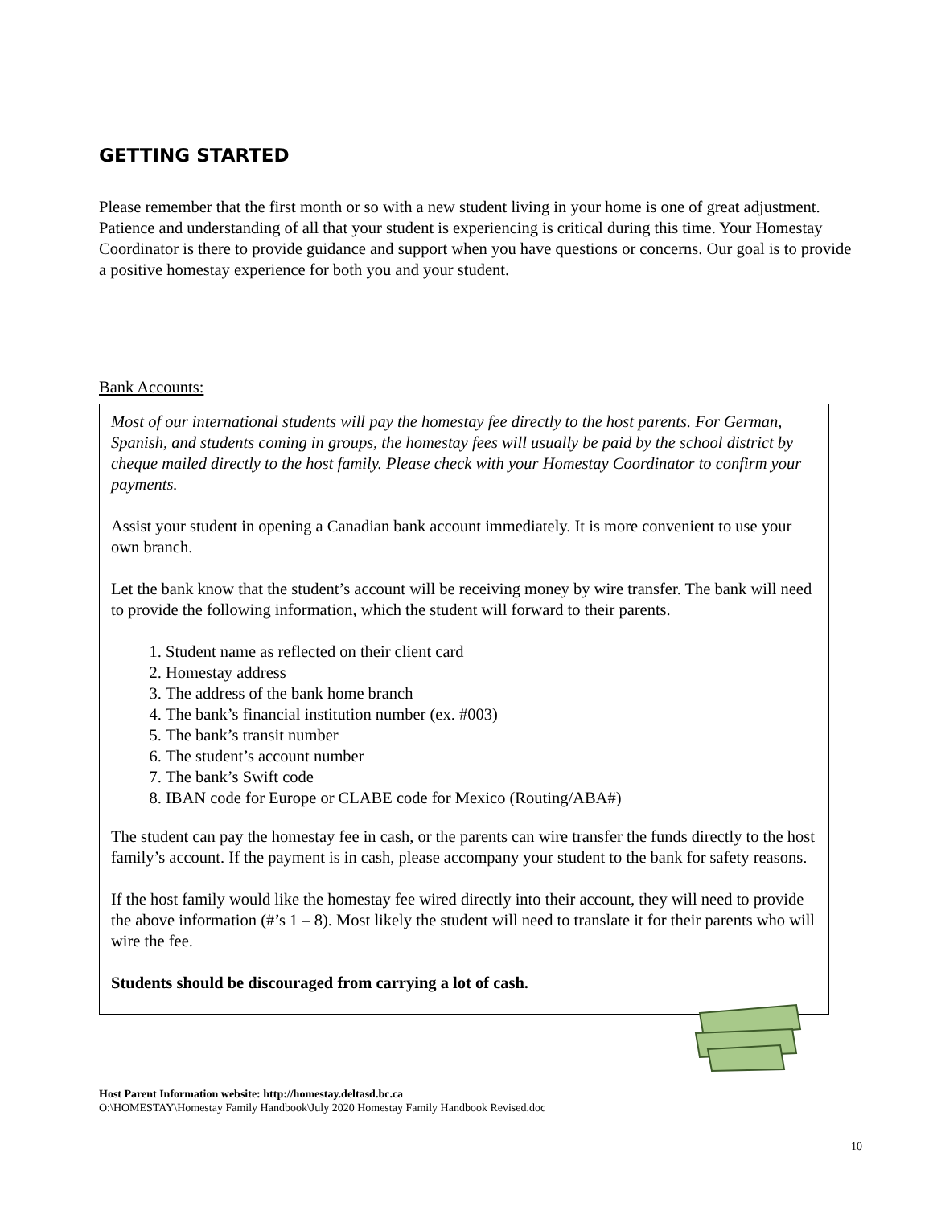GETTING STARTED
Please remember that the first month or so with a new student living in your home is one of great adjustment. Patience and understanding of all that your student is experiencing is critical during this time. Your Homestay Coordinator is there to provide guidance and support when you have questions or concerns. Our goal is to provide a positive homestay experience for both you and your student.
Bank Accounts:
Most of our international students will pay the homestay fee directly to the host parents. For German, Spanish, and students coming in groups, the homestay fees will usually be paid by the school district by cheque mailed directly to the host family. Please check with your Homestay Coordinator to confirm your payments.
Assist your student in opening a Canadian bank account immediately. It is more convenient to use your own branch.
Let the bank know that the student’s account will be receiving money by wire transfer. The bank will need to provide the following information, which the student will forward to their parents.
1. Student name as reflected on their client card
2. Homestay address
3. The address of the bank home branch
4. The bank’s financial institution number (ex. #003)
5. The bank’s transit number
6. The student’s account number
7. The bank’s Swift code
8. IBAN code for Europe or CLABE code for Mexico (Routing/ABA#)
The student can pay the homestay fee in cash, or the parents can wire transfer the funds directly to the host family’s account. If the payment is in cash, please accompany your student to the bank for safety reasons.
If the host family would like the homestay fee wired directly into their account, they will need to provide the above information (#’s 1 – 8). Most likely the student will need to translate it for their parents who will wire the fee.
Students should be discouraged from carrying a lot of cash.
Host Parent Information website: http://homestay.deltasd.bc.ca
O:\HOMESTAY\Homestay Family Handbook\July 2020 Homestay Family Handbook Revised.doc
10